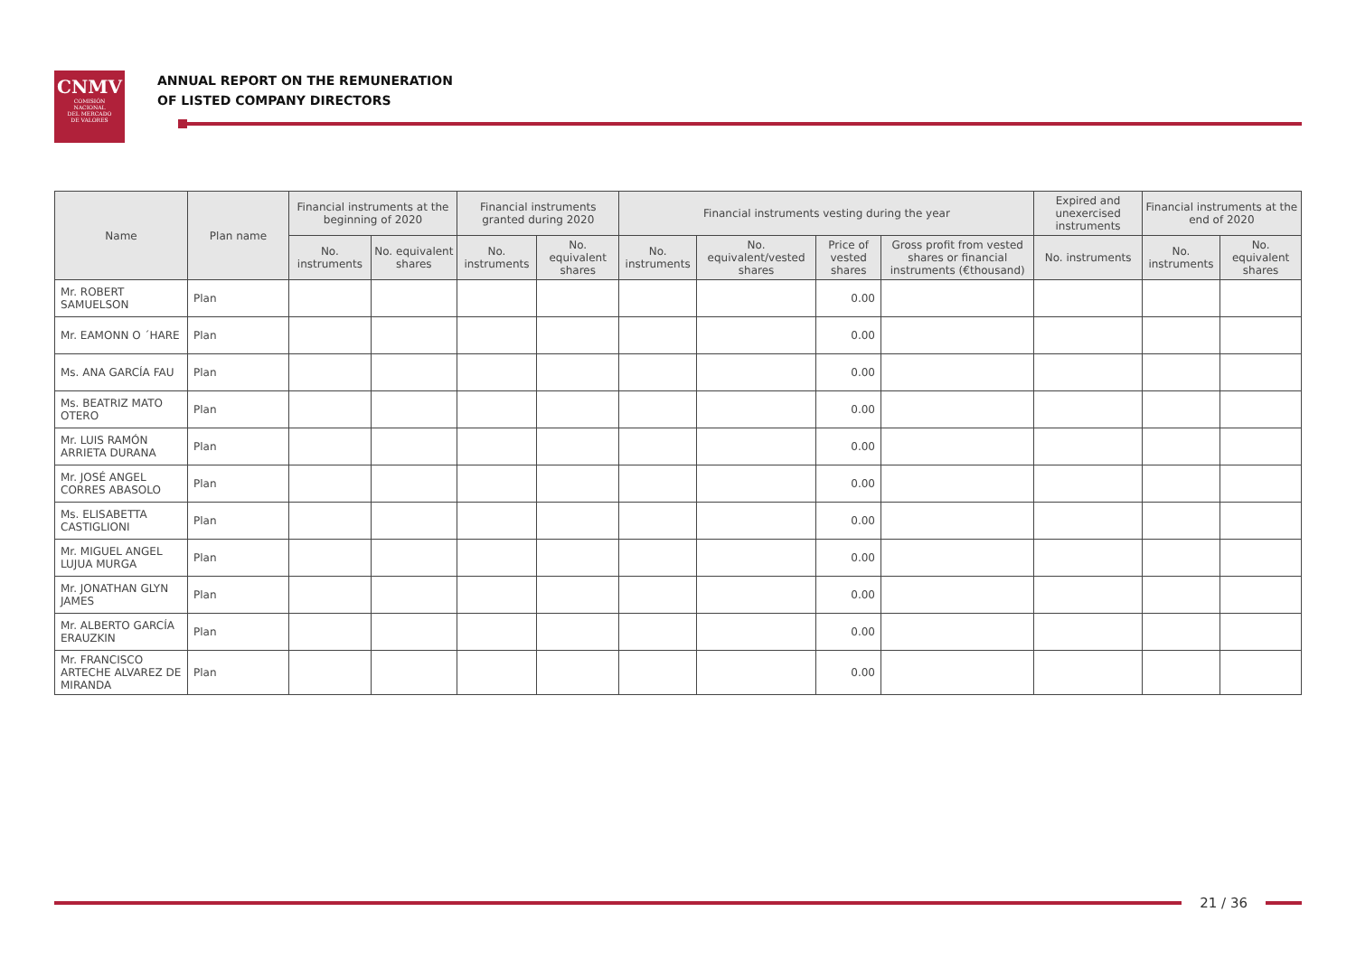CNMV
COMISIÓN
NACIONAL
DEL MERCADO
DE VALORES
ANNUAL REPORT ON THE REMUNERATION
OF LISTED COMPANY DIRECTORS
| Name | Plan name | Financial instruments at the beginning of 2020 | | Financial instruments granted during 2020 | | Financial instruments vesting during the year | | | | Expired and unexercised instruments | Financial instruments at the end of 2020 | |
| --- | --- | --- | --- | --- | --- | --- | --- | --- | --- | --- | --- | --- |
| | | No. instruments | No. equivalent shares | No. instruments | No. equivalent shares | No. instruments | No. equivalent/vested shares | Price of vested shares | Gross profit from vested shares or financial instruments (€thousand) | No. instruments | No. instruments | No. equivalent shares |
| Mr. ROBERT SAMUELSON | Plan | | | | | | | 0.00 | | | | |
| Mr. EAMONN O ´HARE | Plan | | | | | | | 0.00 | | | | |
| Ms. ANA GARCÍA FAU | Plan | | | | | | | 0.00 | | | | |
| Ms. BEATRIZ MATO OTERO | Plan | | | | | | | 0.00 | | | | |
| Mr. LUIS RAMÓN ARRIETA DURANA | Plan | | | | | | | 0.00 | | | | |
| Mr. JOSÉ ANGEL CORRES ABASOLO | Plan | | | | | | | 0.00 | | | | |
| Ms. ELISABETTA CASTIGLIONI | Plan | | | | | | | 0.00 | | | | |
| Mr. MIGUEL ANGEL LUJUA MURGA | Plan | | | | | | | 0.00 | | | | |
| Mr. JONATHAN GLYN JAMES | Plan | | | | | | | 0.00 | | | | |
| Mr. ALBERTO GARCÍA ERAUZKIN | Plan | | | | | | | 0.00 | | | | |
| Mr. FRANCISCO ARTECHE ALVAREZ DE MIRANDA | Plan | | | | | | | 0.00 | | | | |
21 / 36